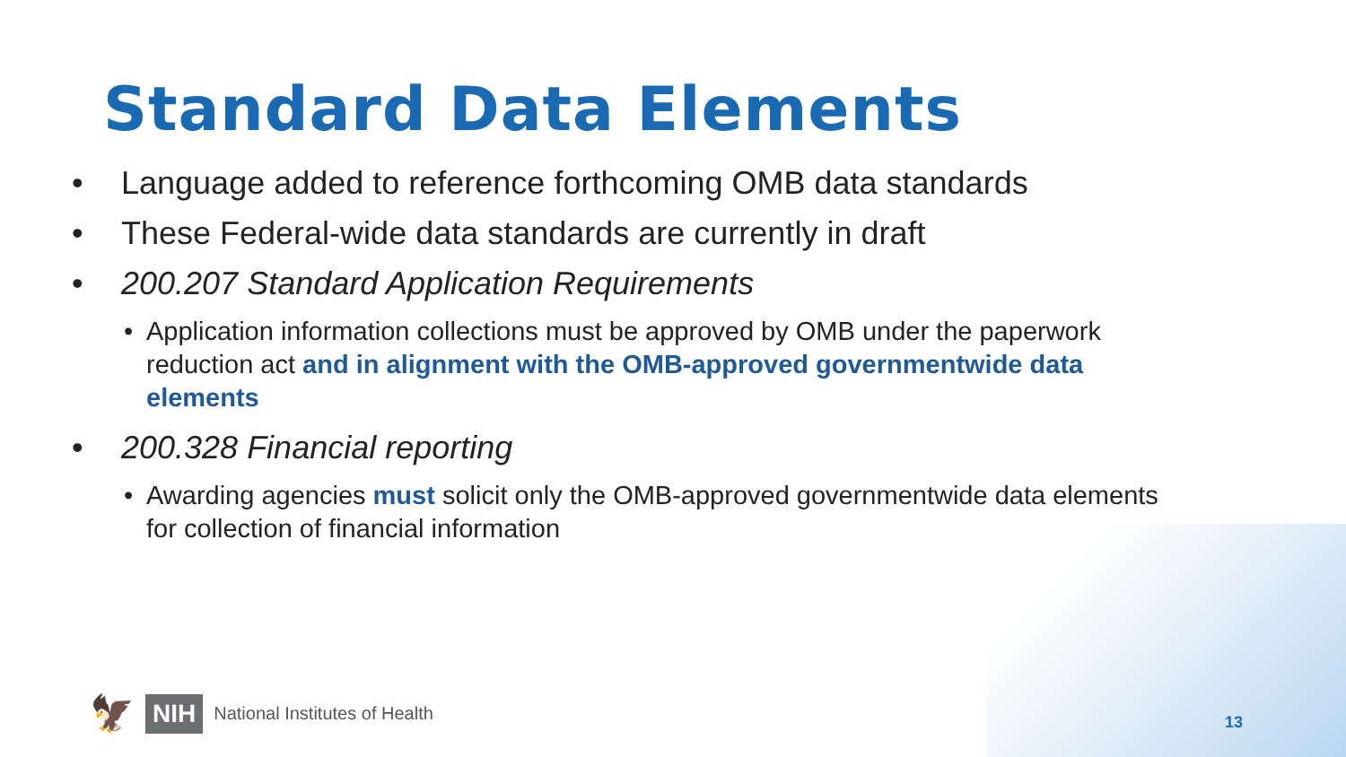Standard Data Elements
• Language added to reference forthcoming OMB data standards
• These Federal-wide data standards are currently in draft
• 200.207 Standard Application Requirements
• Application information collections must be approved by OMB under the paperwork reduction act and in alignment with the OMB-approved governmentwide data elements
• 200.328 Financial reporting
• Awarding agencies must solicit only the OMB-approved governmentwide data elements for collection of financial information
🦅 NIH National Institutes of Health
13